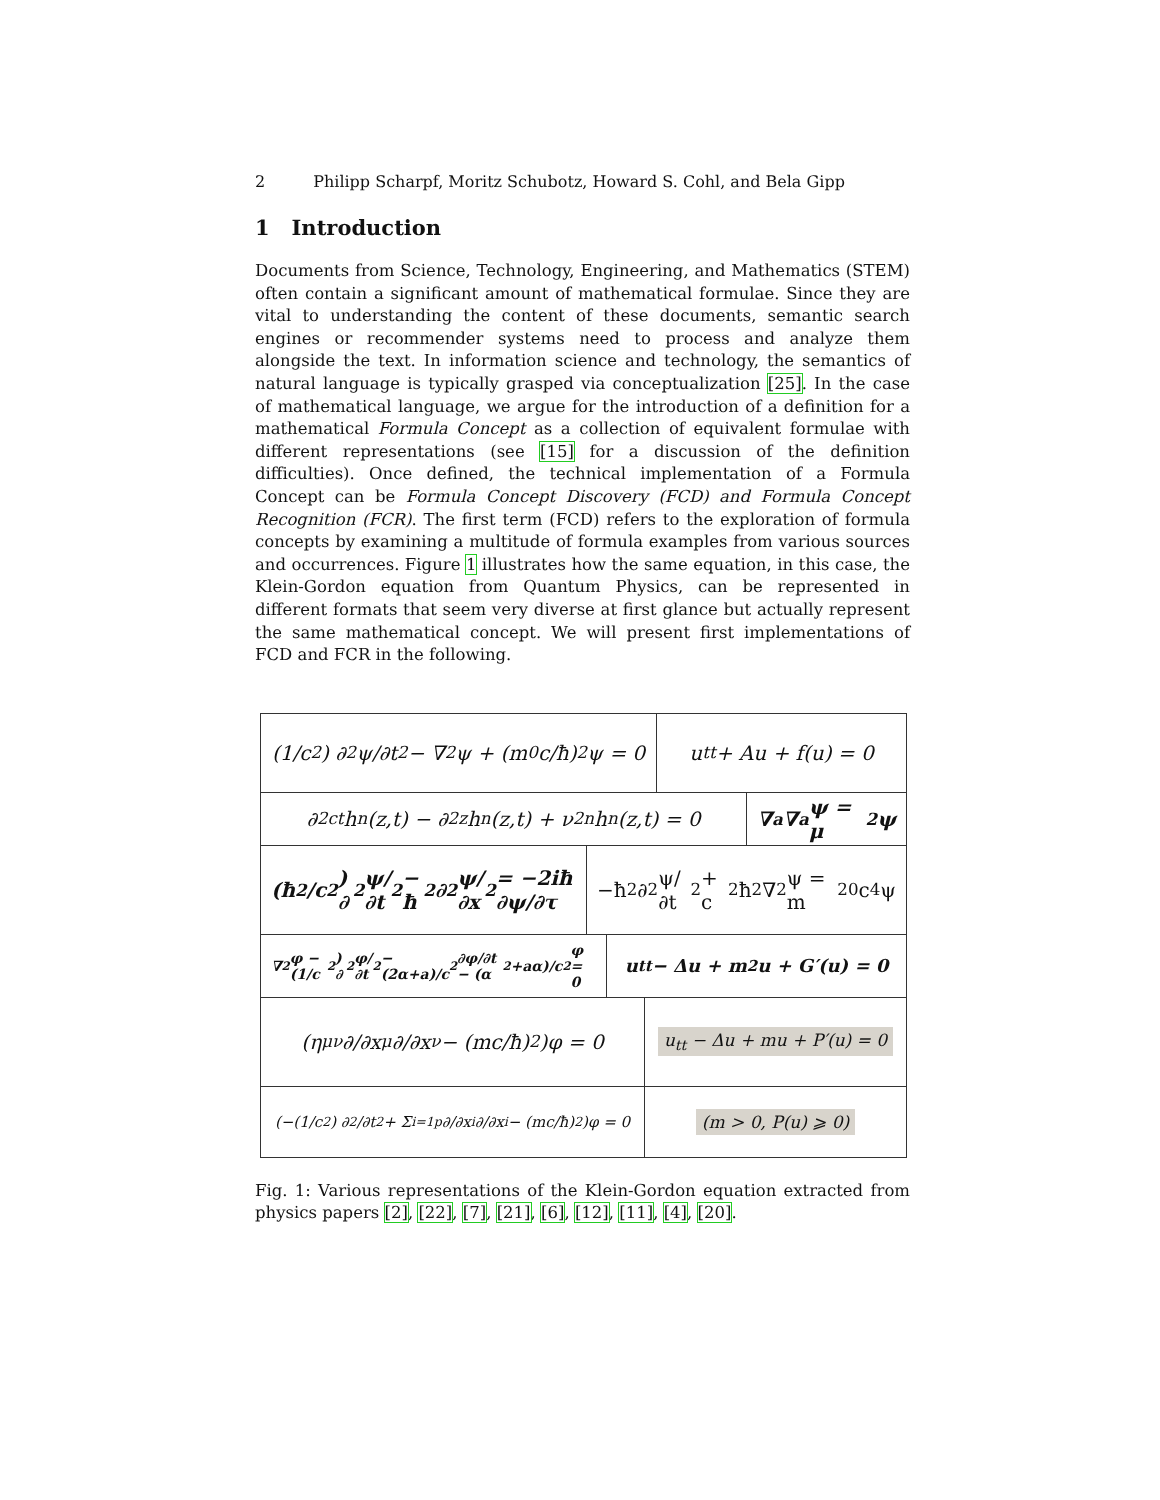2 Philipp Scharpf, Moritz Schubotz, Howard S. Cohl, and Bela Gipp
1 Introduction
Documents from Science, Technology, Engineering, and Mathematics (STEM) often contain a significant amount of mathematical formulae. Since they are vital to understanding the content of these documents, semantic search engines or recommender systems need to process and analyze them alongside the text. In information science and technology, the semantics of natural language is typically grasped via conceptualization [25]. In the case of mathematical language, we argue for the introduction of a definition for a mathematical Formula Concept as a collection of equivalent formulae with different representations (see [15] for a discussion of the definition difficulties). Once defined, the technical implementation of a Formula Concept can be Formula Concept Discovery (FCD) and Formula Concept Recognition (FCR). The first term (FCD) refers to the exploration of formula concepts by examining a multitude of formula examples from various sources and occurrences. Figure 1 illustrates how the same equation, in this case, the Klein-Gordon equation from Quantum Physics, can be represented in different formats that seem very diverse at first glance but actually represent the same mathematical concept. We will present first implementations of FCD and FCR in the following.
(1/c<sup>2</sup>) ∂<sup>2</sup>ψ/∂t<sup>2</sup> − ∇<sup>2</sup>ψ + (m<sub>0</sub>c/ħ)<sup>2</sup> ψ = 0
u<sub>tt</sub> + Au + f(u) = 0
∂<sup>2</sup><sub>ct</sub>h<sub>n</sub>(z,t) − ∂<sup>2</sup><sub>z</sub>h<sub>n</sub>(z,t) + ν<sup>2</sup><sub>n</sub>h<sub>n</sub>(z,t) = 0
∇<sup>a</sup>∇<sub>a</sub>ψ = μ<sup>2</sup>ψ
(ħ<sup>2</sup>/c<sup>2</sup>) ∂<sup>2</sup>ψ/∂t<sup>2</sup> − ħ<sup>2</sup>∂<sup>2</sup>ψ/∂x<sup>2</sup> = −2iħ ∂ψ/∂τ
−ħ<sup>2</sup> ∂<sup>2</sup>ψ/∂t<sup>2</sup> + c<sup>2</sup>ħ<sup>2</sup>∇<sup>2</sup>ψ = m<sup>2</sup><sub>0</sub>c<sup>4</sup>ψ
∇<sup>2</sup>φ − (1/c<sup>2</sup>) ∂<sup>2</sup>φ/∂t<sup>2</sup> − (2α+a)/c<sup>2</sup> ∂φ/∂t − (α<sup>2</sup>+aα)/c<sup>2</sup> φ = 0
u<sub>tt</sub> − Δu + m<sup>2</sup>u + G′(u) = 0
(η<sup>μν</sup> ∂/∂x<sup>μ</sup> ∂/∂x<sup>ν</sup> − (mc/ħ)<sup>2</sup>)φ = 0
u<sub>tt</sub> − Δu + mu + P′(u) = 0
(−(1/c<sup>2</sup>) ∂<sup>2</sup>/∂t<sup>2</sup> + Σ<sub>i=1</sub><sup>p</sup> ∂/∂x<sup>i</sup> ∂/∂x<sup>i</sup> − (mc/ħ)<sup>2</sup>)φ = 0
(m > 0, P(u) ⩾ 0)
Fig. 1: Various representations of the Klein-Gordon equation extracted from physics papers [2], [22], [7], [21], [6], [12], [11], [4], [20].